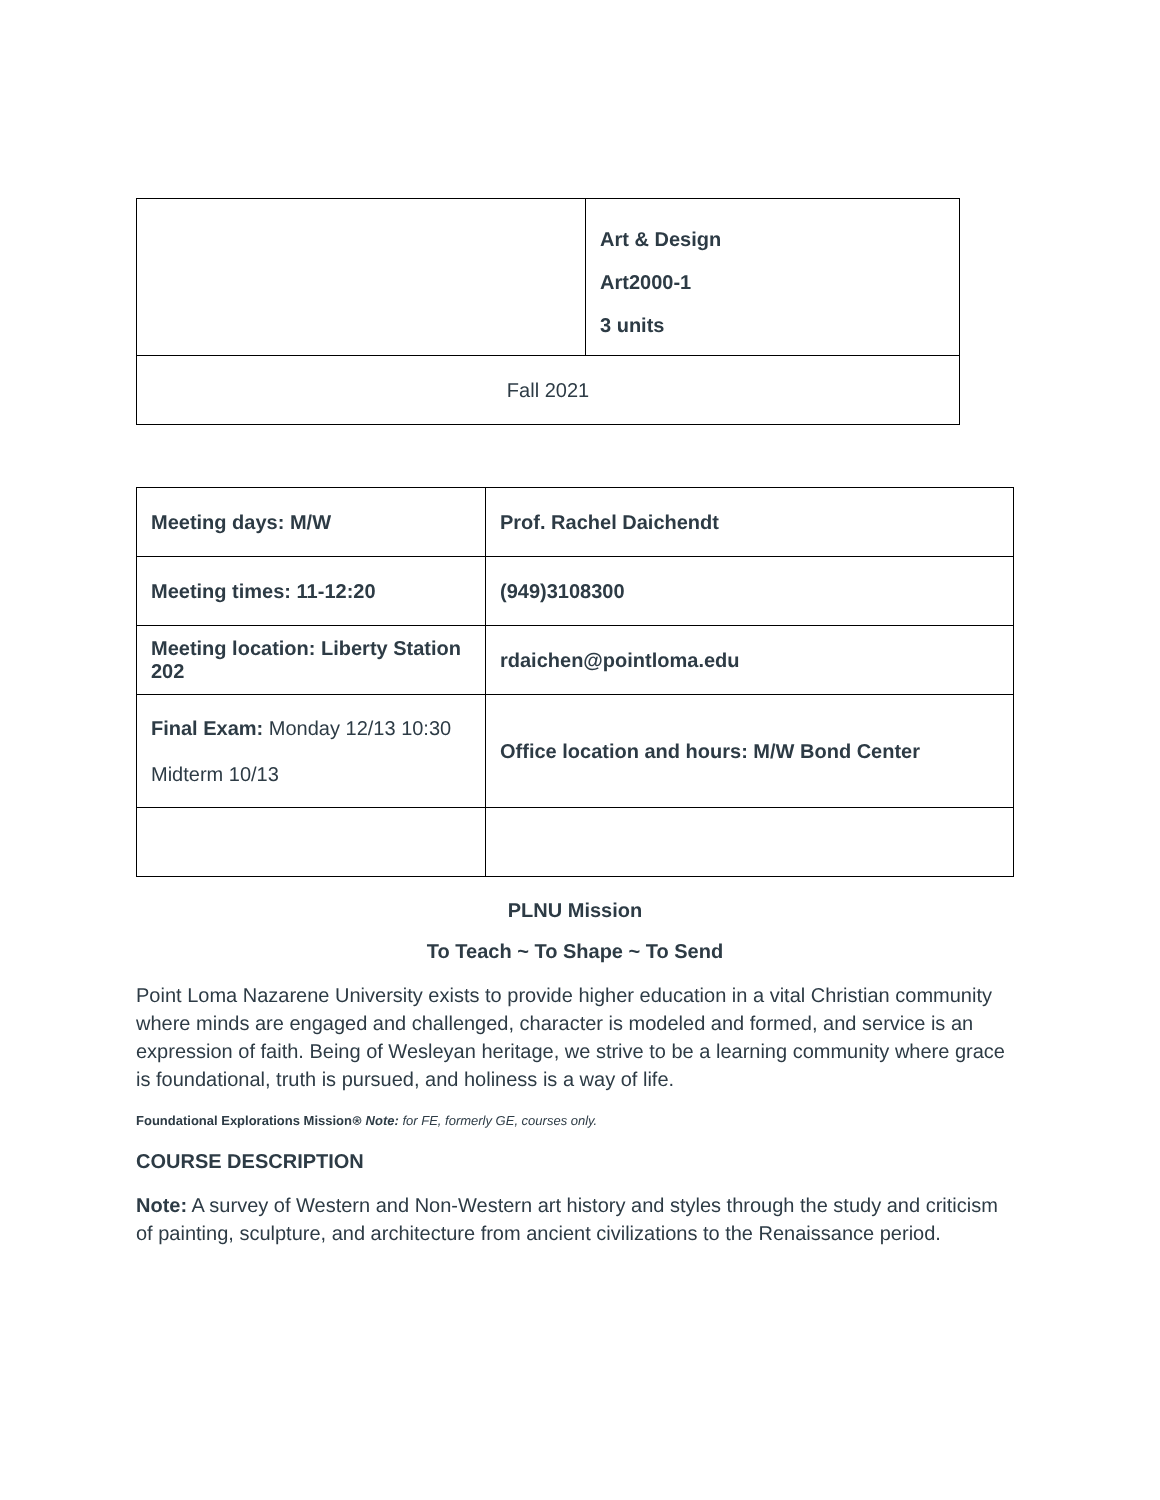| | Art & Design Art2000-1 3 units |
| Fall 2021 | |
| Meeting days: M/W | Prof. Rachel Daichendt |
| Meeting times: 11-12:20 | (949)3108300 |
| Meeting location: Liberty Station 202 | rdaichen@pointloma.edu |
| Final Exam: Monday 12/13 10:30 Midterm 10/13 | Office location and hours: M/W Bond Center |
PLNU Mission
To Teach ~ To Shape ~ To Send
Point Loma Nazarene University exists to provide higher education in a vital Christian community where minds are engaged and challenged, character is modeled and formed, and service is an expression of faith. Being of Wesleyan heritage, we strive to be a learning community where grace is foundational, truth is pursued, and holiness is a way of life.
Foundational Explorations Mission⍟ Note: for FE, formerly GE, courses only.
COURSE DESCRIPTION
Note: A survey of Western and Non-Western art history and styles through the study and criticism of painting, sculpture, and architecture from ancient civilizations to the Renaissance period.